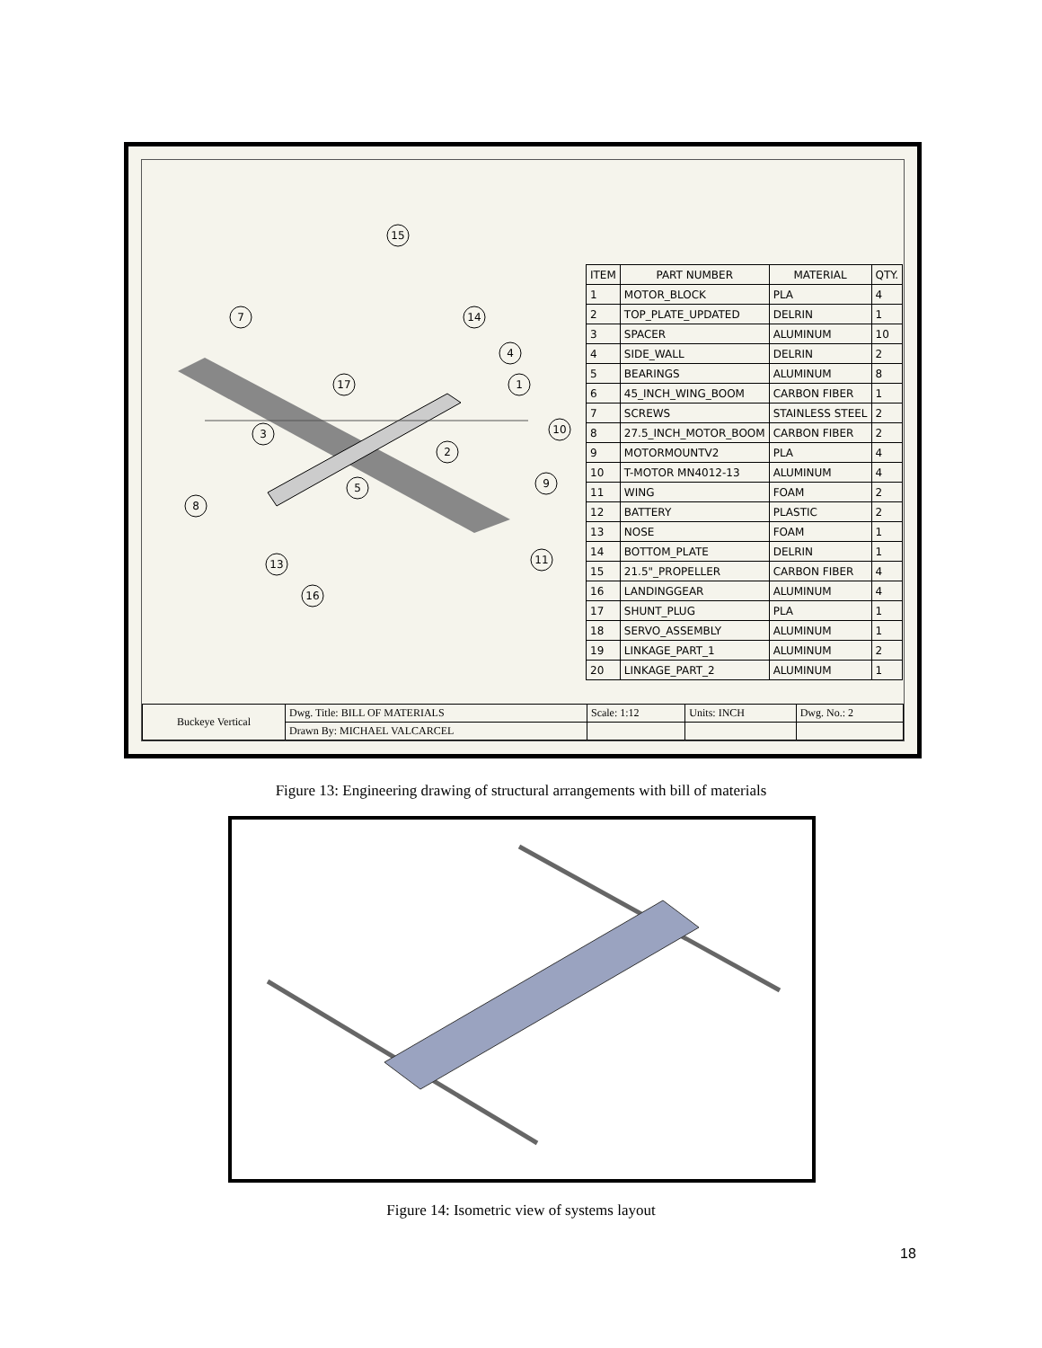15
7
14
4
17
1
3
10
2
5
9
8
11
13
16
| ITEM | PART NUMBER | MATERIAL | QTY. |
| --- | --- | --- | --- |
| 1 | MOTOR_BLOCK | PLA | 4 |
| 2 | TOP_PLATE_UPDATED | DELRIN | 1 |
| 3 | SPACER | ALUMINUM | 10 |
| 4 | SIDE_WALL | DELRIN | 2 |
| 5 | BEARINGS | ALUMINUM | 8 |
| 6 | 45_INCH_WING_BOOM | CARBON FIBER | 1 |
| 7 | SCREWS | STAINLESS STEEL | 2 |
| 8 | 27.5_INCH_MOTOR_BOOM | CARBON FIBER | 2 |
| 9 | MOTORMOUNTV2 | PLA | 4 |
| 10 | T-MOTOR MN4012-13 | ALUMINUM | 4 |
| 11 | WING | FOAM | 2 |
| 12 | BATTERY | PLASTIC | 2 |
| 13 | NOSE | FOAM | 1 |
| 14 | BOTTOM_PLATE | DELRIN | 1 |
| 15 | 21.5"_PROPELLER | CARBON FIBER | 4 |
| 16 | LANDINGGEAR | ALUMINUM | 4 |
| 17 | SHUNT_PLUG | PLA | 1 |
| 18 | SERVO_ASSEMBLY | ALUMINUM | 1 |
| 19 | LINKAGE_PART_1 | ALUMINUM | 2 |
| 20 | LINKAGE_PART_2 | ALUMINUM | 1 |
| Buckeye Vertical | Dwg. Title: BILL OF MATERIALS | Scale: 1:12 | Units: INCH | Dwg. No.: 2 |
| | Drawn By: MICHAEL VALCARCEL | | | |
Figure 13: Engineering drawing of structural arrangements with bill of materials
Figure 14: Isometric view of systems layout
18